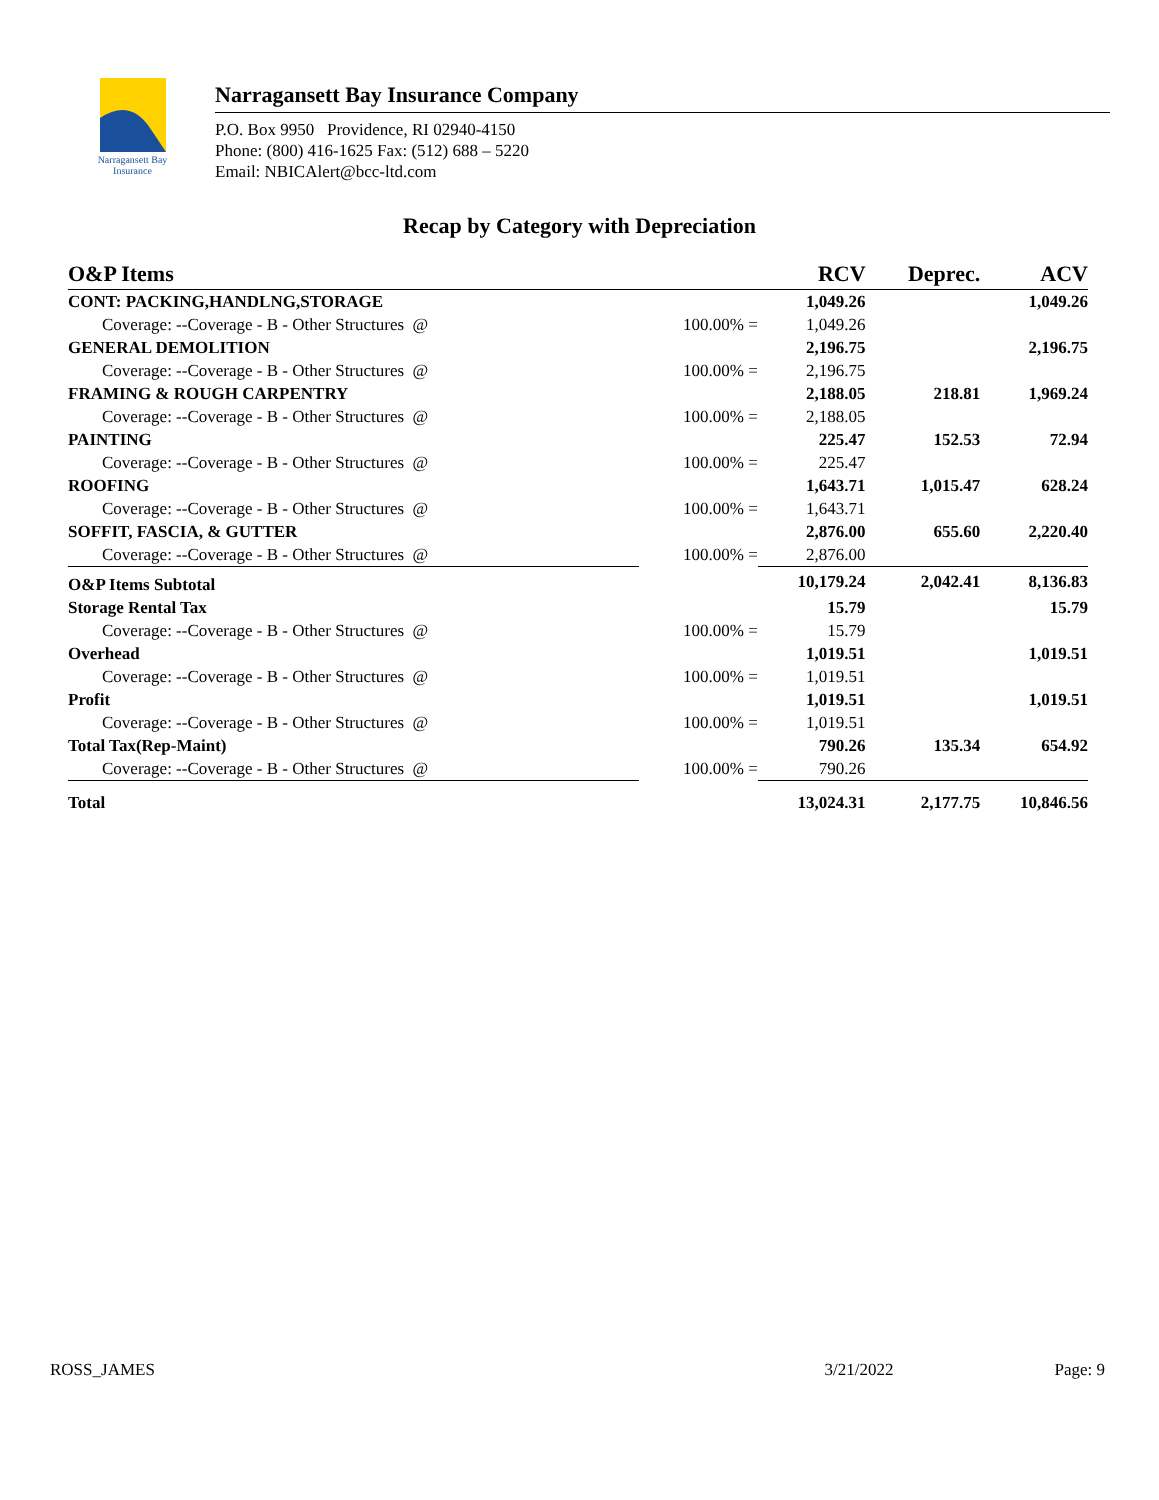Narragansett Bay
Insurance
Narragansett Bay Insurance Company
P.O. Box 9950 Providence, RI 02940-4150
Phone: (800) 416-1625 Fax: (512) 688 – 5220
Email: NBICAlert@bcc-ltd.com
Recap by Category with Depreciation
| O&P Items | | | RCV | Deprec. | ACV |
| --- | --- | --- | --- | --- | --- |
| CONT: PACKING,HANDLNG,STORAGE | | | 1,049.26 | | 1,049.26 |
| Coverage: --Coverage - B - Other Structures @ | 100.00% = | | 1,049.26 | | |
| GENERAL DEMOLITION | | | 2,196.75 | | 2,196.75 |
| Coverage: --Coverage - B - Other Structures @ | 100.00% = | | 2,196.75 | | |
| FRAMING & ROUGH CARPENTRY | | | 2,188.05 | 218.81 | 1,969.24 |
| Coverage: --Coverage - B - Other Structures @ | 100.00% = | | 2,188.05 | | |
| PAINTING | | | 225.47 | 152.53 | 72.94 |
| Coverage: --Coverage - B - Other Structures @ | 100.00% = | | 225.47 | | |
| ROOFING | | | 1,643.71 | 1,015.47 | 628.24 |
| Coverage: --Coverage - B - Other Structures @ | 100.00% = | | 1,643.71 | | |
| SOFFIT, FASCIA, & GUTTER | | | 2,876.00 | 655.60 | 2,220.40 |
| Coverage: --Coverage - B - Other Structures @ | 100.00% = | | 2,876.00 | | |
| O&P Items Subtotal | | | 10,179.24 | 2,042.41 | 8,136.83 |
| Storage Rental Tax | | | 15.79 | | 15.79 |
| Coverage: --Coverage - B - Other Structures @ | 100.00% = | | 15.79 | | |
| Overhead | | | 1,019.51 | | 1,019.51 |
| Coverage: --Coverage - B - Other Structures @ | 100.00% = | | 1,019.51 | | |
| Profit | | | 1,019.51 | | 1,019.51 |
| Coverage: --Coverage - B - Other Structures @ | 100.00% = | | 1,019.51 | | |
| Total Tax(Rep-Maint) | | | 790.26 | 135.34 | 654.92 |
| Coverage: --Coverage - B - Other Structures @ | 100.00% = | | 790.26 | | |
| Total | | | 13,024.31 | 2,177.75 | 10,846.56 |
ROSS_JAMES 3/21/2022 Page: 9